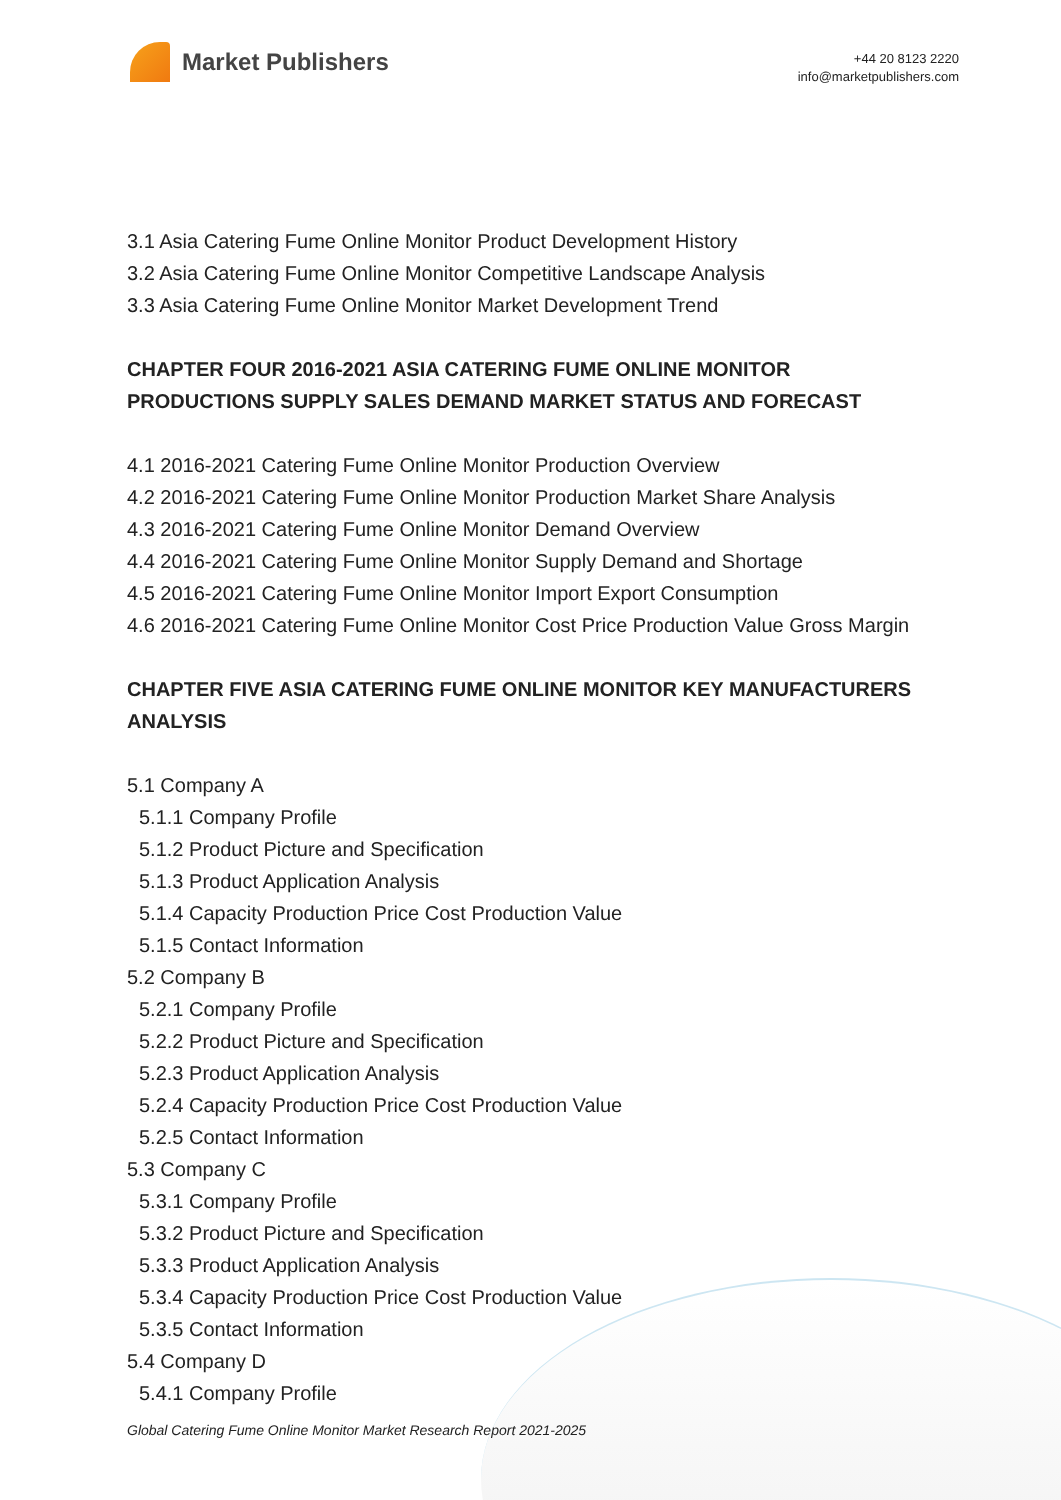Market Publishers
+44 20 8123 2220
info@marketpublishers.com
3.1 Asia Catering Fume Online Monitor Product Development History
3.2 Asia Catering Fume Online Monitor Competitive Landscape Analysis
3.3 Asia Catering Fume Online Monitor Market Development Trend
CHAPTER FOUR 2016-2021 ASIA CATERING FUME ONLINE MONITOR PRODUCTIONS SUPPLY SALES DEMAND MARKET STATUS AND FORECAST
4.1 2016-2021 Catering Fume Online Monitor Production Overview
4.2 2016-2021 Catering Fume Online Monitor Production Market Share Analysis
4.3 2016-2021 Catering Fume Online Monitor Demand Overview
4.4 2016-2021 Catering Fume Online Monitor Supply Demand and Shortage
4.5 2016-2021 Catering Fume Online Monitor Import Export Consumption
4.6 2016-2021 Catering Fume Online Monitor Cost Price Production Value Gross Margin
CHAPTER FIVE ASIA CATERING FUME ONLINE MONITOR KEY MANUFACTURERS ANALYSIS
5.1 Company A
5.1.1 Company Profile
5.1.2 Product Picture and Specification
5.1.3 Product Application Analysis
5.1.4 Capacity Production Price Cost Production Value
5.1.5 Contact Information
5.2 Company B
5.2.1 Company Profile
5.2.2 Product Picture and Specification
5.2.3 Product Application Analysis
5.2.4 Capacity Production Price Cost Production Value
5.2.5 Contact Information
5.3 Company C
5.3.1 Company Profile
5.3.2 Product Picture and Specification
5.3.3 Product Application Analysis
5.3.4 Capacity Production Price Cost Production Value
5.3.5 Contact Information
5.4 Company D
5.4.1 Company Profile
Global Catering Fume Online Monitor Market Research Report 2021-2025